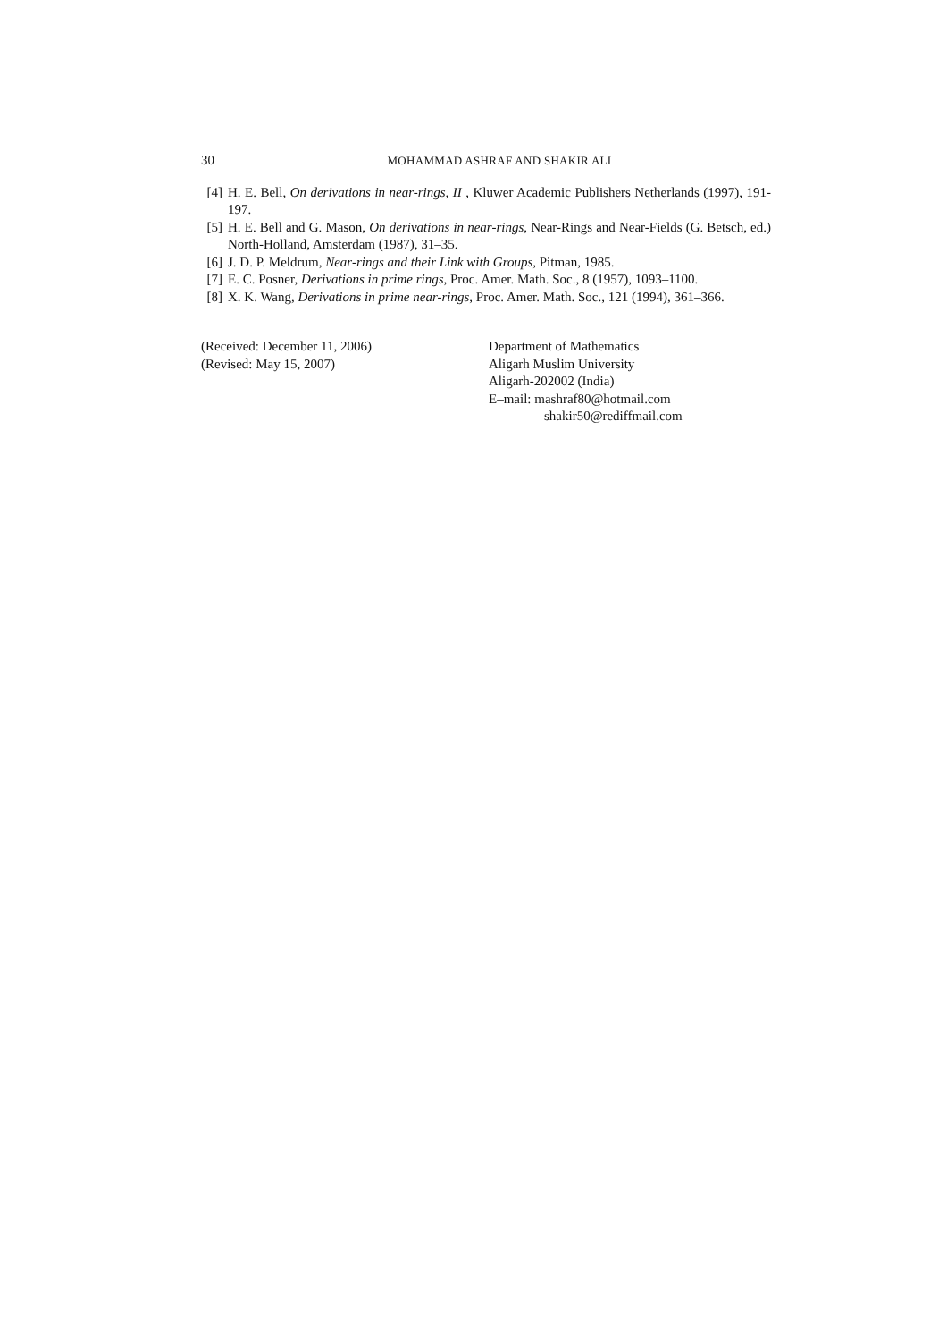30 MOHAMMAD ASHRAF AND SHAKIR ALI
[4] H. E. Bell, On derivations in near-rings, II , Kluwer Academic Publishers Netherlands (1997), 191-197.
[5] H. E. Bell and G. Mason, On derivations in near-rings, Near-Rings and Near-Fields (G. Betsch, ed.) North-Holland, Amsterdam (1987), 31–35.
[6] J. D. P. Meldrum, Near-rings and their Link with Groups, Pitman, 1985.
[7] E. C. Posner, Derivations in prime rings, Proc. Amer. Math. Soc., 8 (1957), 1093–1100.
[8] X. K. Wang, Derivations in prime near-rings, Proc. Amer. Math. Soc., 121 (1994), 361–366.
(Received: December 11, 2006)
(Revised: May 15, 2007)
Department of Mathematics
Aligarh Muslim University
Aligarh-202002 (India)
E–mail: mashraf80@hotmail.com
shakir50@rediffmail.com